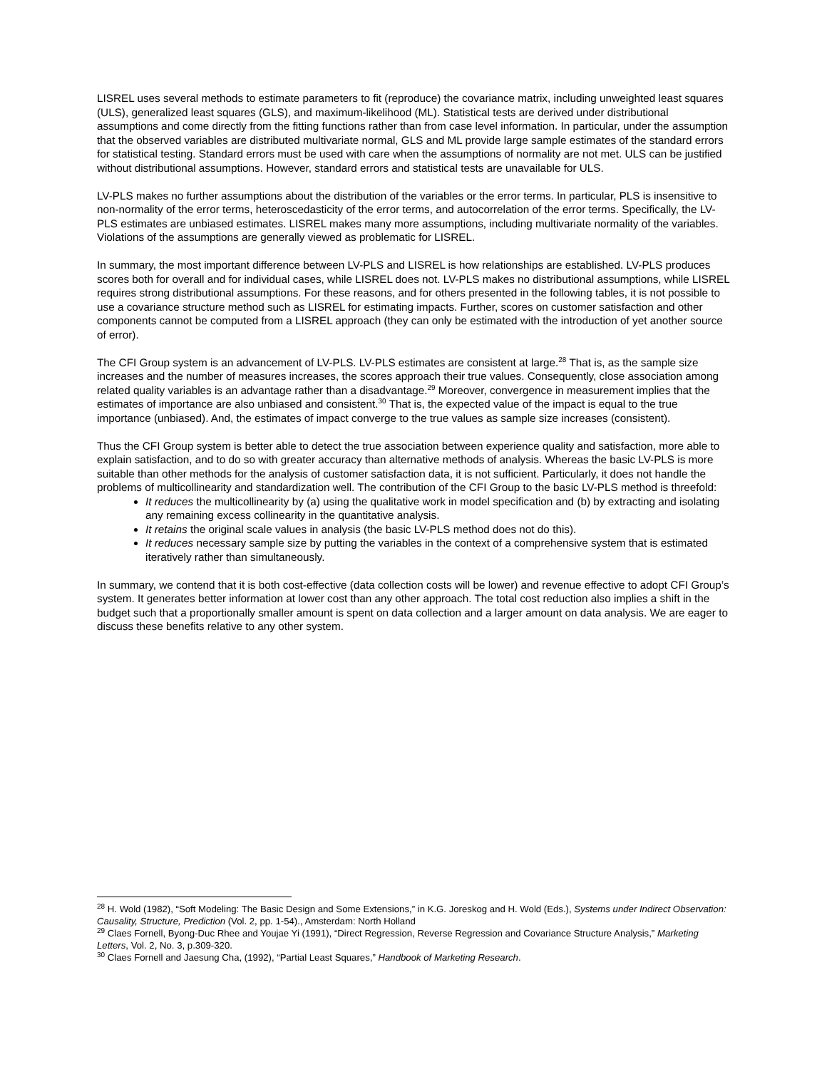LISREL uses several methods to estimate parameters to fit (reproduce) the covariance matrix, including unweighted least squares (ULS), generalized least squares (GLS), and maximum-likelihood (ML). Statistical tests are derived under distributional assumptions and come directly from the fitting functions rather than from case level information. In particular, under the assumption that the observed variables are distributed multivariate normal, GLS and ML provide large sample estimates of the standard errors for statistical testing. Standard errors must be used with care when the assumptions of normality are not met. ULS can be justified without distributional assumptions. However, standard errors and statistical tests are unavailable for ULS.
LV-PLS makes no further assumptions about the distribution of the variables or the error terms. In particular, PLS is insensitive to non-normality of the error terms, heteroscedasticity of the error terms, and autocorrelation of the error terms. Specifically, the LV-PLS estimates are unbiased estimates. LISREL makes many more assumptions, including multivariate normality of the variables. Violations of the assumptions are generally viewed as problematic for LISREL.
In summary, the most important difference between LV-PLS and LISREL is how relationships are established. LV-PLS produces scores both for overall and for individual cases, while LISREL does not. LV-PLS makes no distributional assumptions, while LISREL requires strong distributional assumptions. For these reasons, and for others presented in the following tables, it is not possible to use a covariance structure method such as LISREL for estimating impacts. Further, scores on customer satisfaction and other components cannot be computed from a LISREL approach (they can only be estimated with the introduction of yet another source of error).
The CFI Group system is an advancement of LV-PLS. LV-PLS estimates are consistent at large.<sup>28</sup> That is, as the sample size increases and the number of measures increases, the scores approach their true values. Consequently, close association among related quality variables is an advantage rather than a disadvantage.<sup>29</sup> Moreover, convergence in measurement implies that the estimates of importance are also unbiased and consistent.<sup>30</sup> That is, the expected value of the impact is equal to the true importance (unbiased). And, the estimates of impact converge to the true values as sample size increases (consistent).
Thus the CFI Group system is better able to detect the true association between experience quality and satisfaction, more able to explain satisfaction, and to do so with greater accuracy than alternative methods of analysis. Whereas the basic LV-PLS is more suitable than other methods for the analysis of customer satisfaction data, it is not sufficient. Particularly, it does not handle the problems of multicollinearity and standardization well. The contribution of the CFI Group to the basic LV-PLS method is threefold:
It reduces the multicollinearity by (a) using the qualitative work in model specification and (b) by extracting and isolating any remaining excess collinearity in the quantitative analysis.
It retains the original scale values in analysis (the basic LV-PLS method does not do this).
It reduces necessary sample size by putting the variables in the context of a comprehensive system that is estimated iteratively rather than simultaneously.
In summary, we contend that it is both cost-effective (data collection costs will be lower) and revenue effective to adopt CFI Group’s system. It generates better information at lower cost than any other approach. The total cost reduction also implies a shift in the budget such that a proportionally smaller amount is spent on data collection and a larger amount on data analysis. We are eager to discuss these benefits relative to any other system.
<sup>28</sup> H. Wold (1982), “Soft Modeling: The Basic Design and Some Extensions,” in K.G. Joreskog and H. Wold (Eds.), Systems under Indirect Observation: Causality, Structure, Prediction (Vol. 2, pp. 1-54)., Amsterdam: North Holland
<sup>29</sup> Claes Fornell, Byong-Duc Rhee and Youjae Yi (1991), “Direct Regression, Reverse Regression and Covariance Structure Analysis,” Marketing Letters, Vol. 2, No. 3, p.309-320.
<sup>30</sup> Claes Fornell and Jaesung Cha, (1992), “Partial Least Squares,” Handbook of Marketing Research.